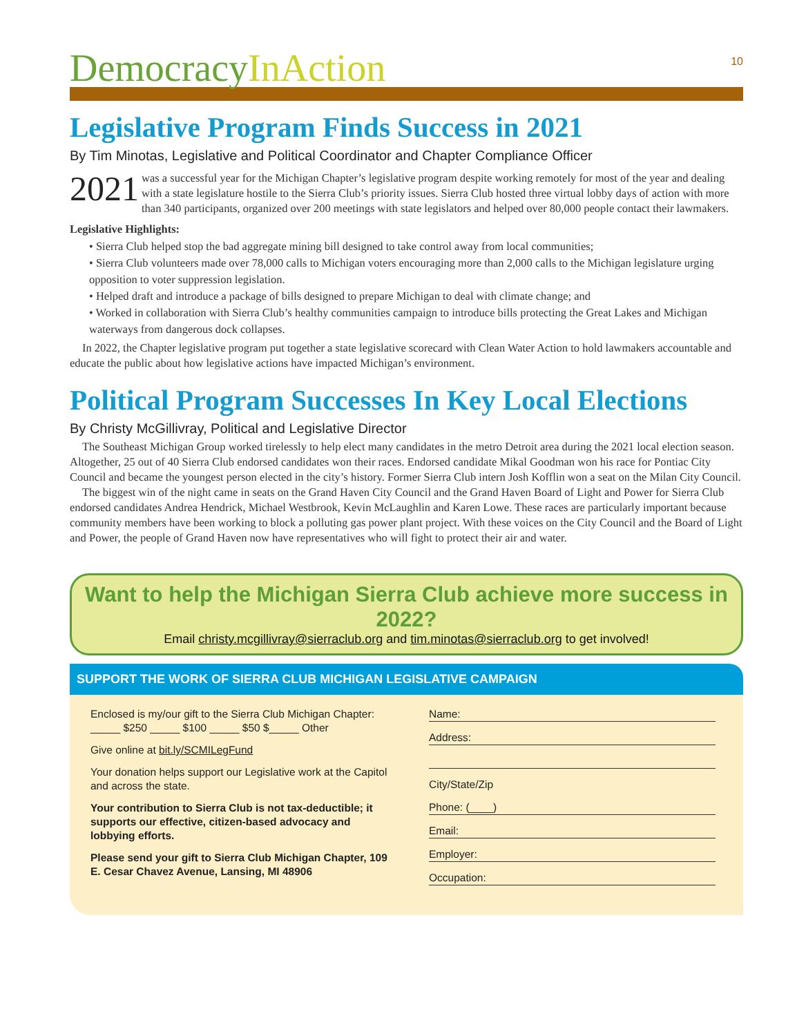10
DemocracyInAction
Legislative Program Finds Success in 2021
By Tim Minotas, Legislative and Political Coordinator and Chapter Compliance Officer
2021 was a successful year for the Michigan Chapter’s legislative program despite working remotely for most of the year and dealing with a state legislature hostile to the Sierra Club’s priority issues. Sierra Club hosted three virtual lobby days of action with more than 340 participants, organized over 200 meetings with state legislators and helped over 80,000 people contact their lawmakers.
Legislative Highlights:
• Sierra Club helped stop the bad aggregate mining bill designed to take control away from local communities;
• Sierra Club volunteers made over 78,000 calls to Michigan voters encouraging more than 2,000 calls to the Michigan legislature urging opposition to voter suppression legislation.
• Helped draft and introduce a package of bills designed to prepare Michigan to deal with climate change; and
• Worked in collaboration with Sierra Club’s healthy communities campaign to introduce bills protecting the Great Lakes and Michigan waterways from dangerous dock collapses.
In 2022, the Chapter legislative program put together a state legislative scorecard with Clean Water Action to hold lawmakers accountable and educate the public about how legislative actions have impacted Michigan’s environment.
Political Program Successes In Key Local Elections
By Christy McGillivray, Political and Legislative Director
The Southeast Michigan Group worked tirelessly to help elect many candidates in the metro Detroit area during the 2021 local election season. Altogether, 25 out of 40 Sierra Club endorsed candidates won their races. Endorsed candidate Mikal Goodman won his race for Pontiac City Council and became the youngest person elected in the city’s history. Former Sierra Club intern Josh Kofflin won a seat on the Milan City Council.
The biggest win of the night came in seats on the Grand Haven City Council and the Grand Haven Board of Light and Power for Sierra Club endorsed candidates Andrea Hendrick, Michael Westbrook, Kevin McLaughlin and Karen Lowe. These races are particularly important because community members have been working to block a polluting gas power plant project. With these voices on the City Council and the Board of Light and Power, the people of Grand Haven now have representatives who will fight to protect their air and water.
Want to help the Michigan Sierra Club achieve more success in 2022?
Email christy.mcgillivray@sierraclub.org and tim.minotas@sierraclub.org to get involved!
SUPPORT THE WORK OF SIERRA CLUB MICHIGAN LEGISLATIVE CAMPAIGN
Enclosed is my/our gift to the Sierra Club Michigan Chapter:
_____ $250 _____ $100 _____ $50 $_____ Other
Give online at bit.ly/SCMILegFund
Your donation helps support our Legislative work at the Capitol and across the state.
Your contribution to Sierra Club is not tax-deductible; it supports our effective, citizen-based advocacy and lobbying efforts.
Please send your gift to Sierra Club Michigan Chapter, 109 E. Cesar Chavez Avenue, Lansing, MI 48906
Name:
Address:
City/State/Zip
Phone: (____)
Email:
Employer:
Occupation: